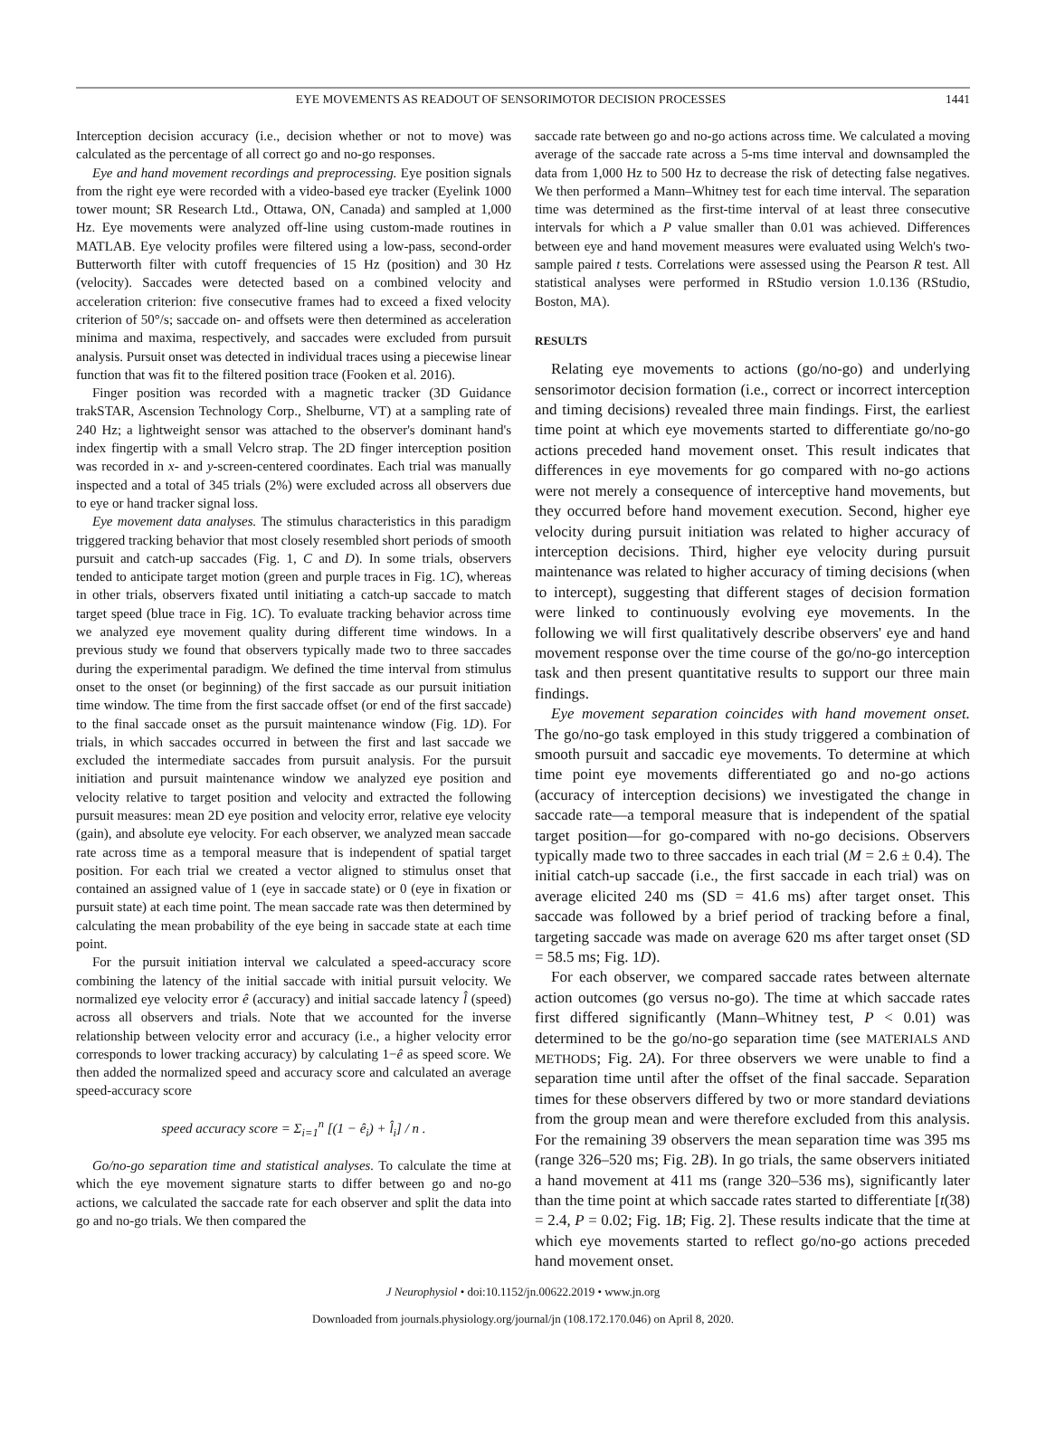EYE MOVEMENTS AS READOUT OF SENSORIMOTOR DECISION PROCESSES 1441
Interception decision accuracy (i.e., decision whether or not to move) was calculated as the percentage of all correct go and no-go responses.
Eye and hand movement recordings and preprocessing. Eye position signals from the right eye were recorded with a video-based eye tracker (Eyelink 1000 tower mount; SR Research Ltd., Ottawa, ON, Canada) and sampled at 1,000 Hz. Eye movements were analyzed off-line using custom-made routines in MATLAB. Eye velocity profiles were filtered using a low-pass, second-order Butterworth filter with cutoff frequencies of 15 Hz (position) and 30 Hz (velocity). Saccades were detected based on a combined velocity and acceleration criterion: five consecutive frames had to exceed a fixed velocity criterion of 50°/s; saccade on- and offsets were then determined as acceleration minima and maxima, respectively, and saccades were excluded from pursuit analysis. Pursuit onset was detected in individual traces using a piecewise linear function that was fit to the filtered position trace (Fooken et al. 2016).
Finger position was recorded with a magnetic tracker (3D Guidance trakSTAR, Ascension Technology Corp., Shelburne, VT) at a sampling rate of 240 Hz; a lightweight sensor was attached to the observer's dominant hand's index fingertip with a small Velcro strap. The 2D finger interception position was recorded in x- and y-screen-centered coordinates. Each trial was manually inspected and a total of 345 trials (2%) were excluded across all observers due to eye or hand tracker signal loss.
Eye movement data analyses. The stimulus characteristics in this paradigm triggered tracking behavior that most closely resembled short periods of smooth pursuit and catch-up saccades (Fig. 1, C and D). In some trials, observers tended to anticipate target motion (green and purple traces in Fig. 1C), whereas in other trials, observers fixated until initiating a catch-up saccade to match target speed (blue trace in Fig. 1C). To evaluate tracking behavior across time we analyzed eye movement quality during different time windows. In a previous study we found that observers typically made two to three saccades during the experimental paradigm. We defined the time interval from stimulus onset to the onset (or beginning) of the first saccade as our pursuit initiation time window. The time from the first saccade offset (or end of the first saccade) to the final saccade onset as the pursuit maintenance window (Fig. 1D). For trials, in which saccades occurred in between the first and last saccade we excluded the intermediate saccades from pursuit analysis. For the pursuit initiation and pursuit maintenance window we analyzed eye position and velocity relative to target position and velocity and extracted the following pursuit measures: mean 2D eye position and velocity error, relative eye velocity (gain), and absolute eye velocity. For each observer, we analyzed mean saccade rate across time as a temporal measure that is independent of spatial target position. For each trial we created a vector aligned to stimulus onset that contained an assigned value of 1 (eye in saccade state) or 0 (eye in fixation or pursuit state) at each time point. The mean saccade rate was then determined by calculating the mean probability of the eye being in saccade state at each time point.
For the pursuit initiation interval we calculated a speed-accuracy score combining the latency of the initial saccade with initial pursuit velocity. We normalized eye velocity error ê (accuracy) and initial saccade latency l̂ (speed) across all observers and trials. Note that we accounted for the inverse relationship between velocity error and accuracy (i.e., a higher velocity error corresponds to lower tracking accuracy) by calculating 1−ê as speed score. We then added the normalized speed and accuracy score and calculated an average speed-accuracy score
speed accuracy score = Σ<sub>i=1</sub><sup>n</sup> [(1 − ê<sub>i</sub>) + l̂<sub>i</sub>] / n .
Go/no-go separation time and statistical analyses. To calculate the time at which the eye movement signature starts to differ between go and no-go actions, we calculated the saccade rate for each observer and split the data into go and no-go trials. We then compared the
saccade rate between go and no-go actions across time. We calculated a moving average of the saccade rate across a 5-ms time interval and downsampled the data from 1,000 Hz to 500 Hz to decrease the risk of detecting false negatives. We then performed a Mann–Whitney test for each time interval. The separation time was determined as the first-time interval of at least three consecutive intervals for which a P value smaller than 0.01 was achieved. Differences between eye and hand movement measures were evaluated using Welch's two-sample paired t tests. Correlations were assessed using the Pearson R test. All statistical analyses were performed in RStudio version 1.0.136 (RStudio, Boston, MA).
RESULTS
Relating eye movements to actions (go/no-go) and underlying sensorimotor decision formation (i.e., correct or incorrect interception and timing decisions) revealed three main findings. First, the earliest time point at which eye movements started to differentiate go/no-go actions preceded hand movement onset. This result indicates that differences in eye movements for go compared with no-go actions were not merely a consequence of interceptive hand movements, but they occurred before hand movement execution. Second, higher eye velocity during pursuit initiation was related to higher accuracy of interception decisions. Third, higher eye velocity during pursuit maintenance was related to higher accuracy of timing decisions (when to intercept), suggesting that different stages of decision formation were linked to continuously evolving eye movements. In the following we will first qualitatively describe observers' eye and hand movement response over the time course of the go/no-go interception task and then present quantitative results to support our three main findings.
Eye movement separation coincides with hand movement onset. The go/no-go task employed in this study triggered a combination of smooth pursuit and saccadic eye movements. To determine at which time point eye movements differentiated go and no-go actions (accuracy of interception decisions) we investigated the change in saccade rate—a temporal measure that is independent of the spatial target position—for go-compared with no-go decisions. Observers typically made two to three saccades in each trial (M = 2.6 ± 0.4). The initial catch-up saccade (i.e., the first saccade in each trial) was on average elicited 240 ms (SD = 41.6 ms) after target onset. This saccade was followed by a brief period of tracking before a final, targeting saccade was made on average 620 ms after target onset (SD = 58.5 ms; Fig. 1D).
For each observer, we compared saccade rates between alternate action outcomes (go versus no-go). The time at which saccade rates first differed significantly (Mann–Whitney test, P < 0.01) was determined to be the go/no-go separation time (see MATERIALS AND METHODS; Fig. 2A). For three observers we were unable to find a separation time until after the offset of the final saccade. Separation times for these observers differed by two or more standard deviations from the group mean and were therefore excluded from this analysis. For the remaining 39 observers the mean separation time was 395 ms (range 326–520 ms; Fig. 2B). In go trials, the same observers initiated a hand movement at 411 ms (range 320–536 ms), significantly later than the time point at which saccade rates started to differentiate [t(38) = 2.4, P = 0.02; Fig. 1B; Fig. 2]. These results indicate that the time at which eye movements started to reflect go/no-go actions preceded hand movement onset.
J Neurophysiol • doi:10.1152/jn.00622.2019 • www.jn.org
Downloaded from journals.physiology.org/journal/jn (108.172.170.046) on April 8, 2020.